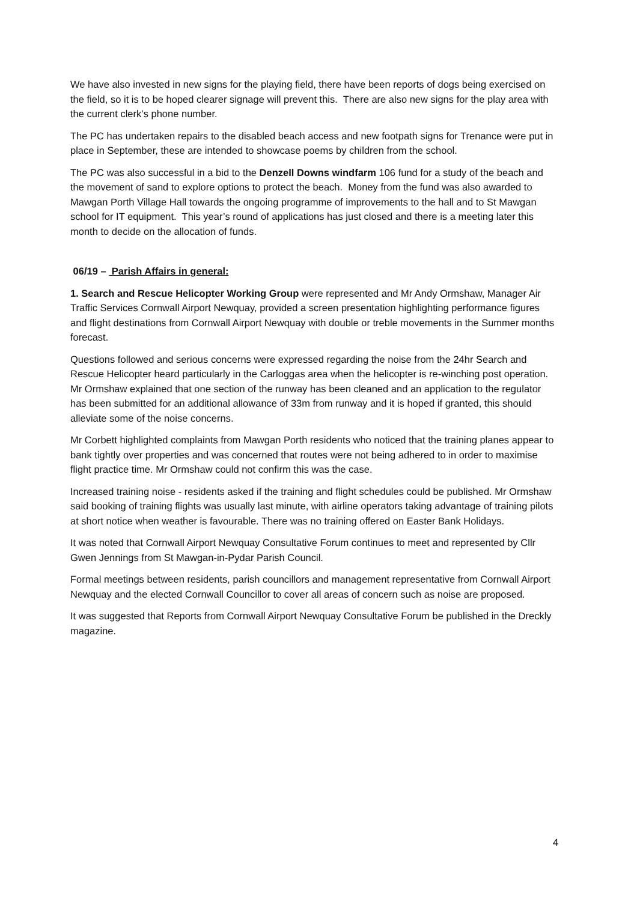We have also invested in new signs for the playing field, there have been reports of dogs being exercised on the field, so it is to be hoped clearer signage will prevent this. There are also new signs for the play area with the current clerk’s phone number.
The PC has undertaken repairs to the disabled beach access and new footpath signs for Trenance were put in place in September, these are intended to showcase poems by children from the school.
The PC was also successful in a bid to the Denzell Downs windfarm 106 fund for a study of the beach and the movement of sand to explore options to protect the beach. Money from the fund was also awarded to Mawgan Porth Village Hall towards the ongoing programme of improvements to the hall and to St Mawgan school for IT equipment. This year’s round of applications has just closed and there is a meeting later this month to decide on the allocation of funds.
06/19 – Parish Affairs in general:
1. Search and Rescue Helicopter Working Group were represented and Mr Andy Ormshaw, Manager Air Traffic Services Cornwall Airport Newquay, provided a screen presentation highlighting performance figures and flight destinations from Cornwall Airport Newquay with double or treble movements in the Summer months forecast.
Questions followed and serious concerns were expressed regarding the noise from the 24hr Search and Rescue Helicopter heard particularly in the Carloggas area when the helicopter is re-winching post operation. Mr Ormshaw explained that one section of the runway has been cleaned and an application to the regulator has been submitted for an additional allowance of 33m from runway and it is hoped if granted, this should alleviate some of the noise concerns.
Mr Corbett highlighted complaints from Mawgan Porth residents who noticed that the training planes appear to bank tightly over properties and was concerned that routes were not being adhered to in order to maximise flight practice time. Mr Ormshaw could not confirm this was the case.
Increased training noise - residents asked if the training and flight schedules could be published. Mr Ormshaw said booking of training flights was usually last minute, with airline operators taking advantage of training pilots at short notice when weather is favourable. There was no training offered on Easter Bank Holidays.
It was noted that Cornwall Airport Newquay Consultative Forum continues to meet and represented by Cllr Gwen Jennings from St Mawgan-in-Pydar Parish Council.
Formal meetings between residents, parish councillors and management representative from Cornwall Airport Newquay and the elected Cornwall Councillor to cover all areas of concern such as noise are proposed.
It was suggested that Reports from Cornwall Airport Newquay Consultative Forum be published in the Dreckly magazine.
4